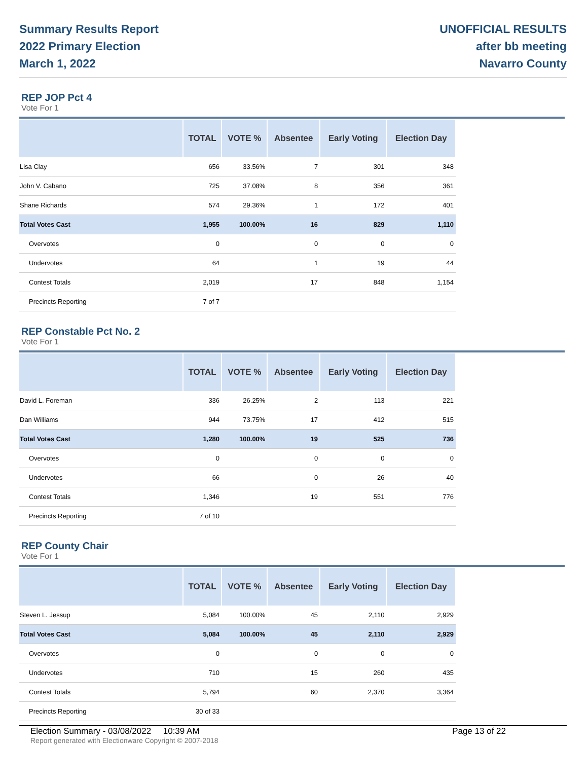Summary Results Report
2022 Primary Election
March 1, 2022
UNOFFICIAL RESULTS
after bb meeting
Navarro County
REP JOP Pct 4
Vote For 1
| | TOTAL | VOTE % | Absentee | Early Voting | Election Day |
| --- | --- | --- | --- | --- | --- |
| Lisa Clay | 656 | 33.56% | 7 | 301 | 348 |
| John V. Cabano | 725 | 37.08% | 8 | 356 | 361 |
| Shane Richards | 574 | 29.36% | 1 | 172 | 401 |
| Total Votes Cast | 1,955 | 100.00% | 16 | 829 | 1,110 |
| Overvotes | 0 | | 0 | 0 | 0 |
| Undervotes | 64 | | 1 | 19 | 44 |
| Contest Totals | 2,019 | | 17 | 848 | 1,154 |
| Precincts Reporting | 7 of 7 | | | | |
REP Constable Pct No. 2
Vote For 1
| | TOTAL | VOTE % | Absentee | Early Voting | Election Day |
| --- | --- | --- | --- | --- | --- |
| David L. Foreman | 336 | 26.25% | 2 | 113 | 221 |
| Dan Williams | 944 | 73.75% | 17 | 412 | 515 |
| Total Votes Cast | 1,280 | 100.00% | 19 | 525 | 736 |
| Overvotes | 0 | | 0 | 0 | 0 |
| Undervotes | 66 | | 0 | 26 | 40 |
| Contest Totals | 1,346 | | 19 | 551 | 776 |
| Precincts Reporting | 7 of 10 | | | | |
REP County Chair
Vote For 1
| | TOTAL | VOTE % | Absentee | Early Voting | Election Day |
| --- | --- | --- | --- | --- | --- |
| Steven L. Jessup | 5,084 | 100.00% | 45 | 2,110 | 2,929 |
| Total Votes Cast | 5,084 | 100.00% | 45 | 2,110 | 2,929 |
| Overvotes | 0 | | 0 | 0 | 0 |
| Undervotes | 710 | | 15 | 260 | 435 |
| Contest Totals | 5,794 | | 60 | 2,370 | 3,364 |
| Precincts Reporting | 30 of 33 | | | | |
Election Summary - 03/08/2022 10:39 AM Page 13 of 22
Report generated with Electionware Copyright © 2007-2018